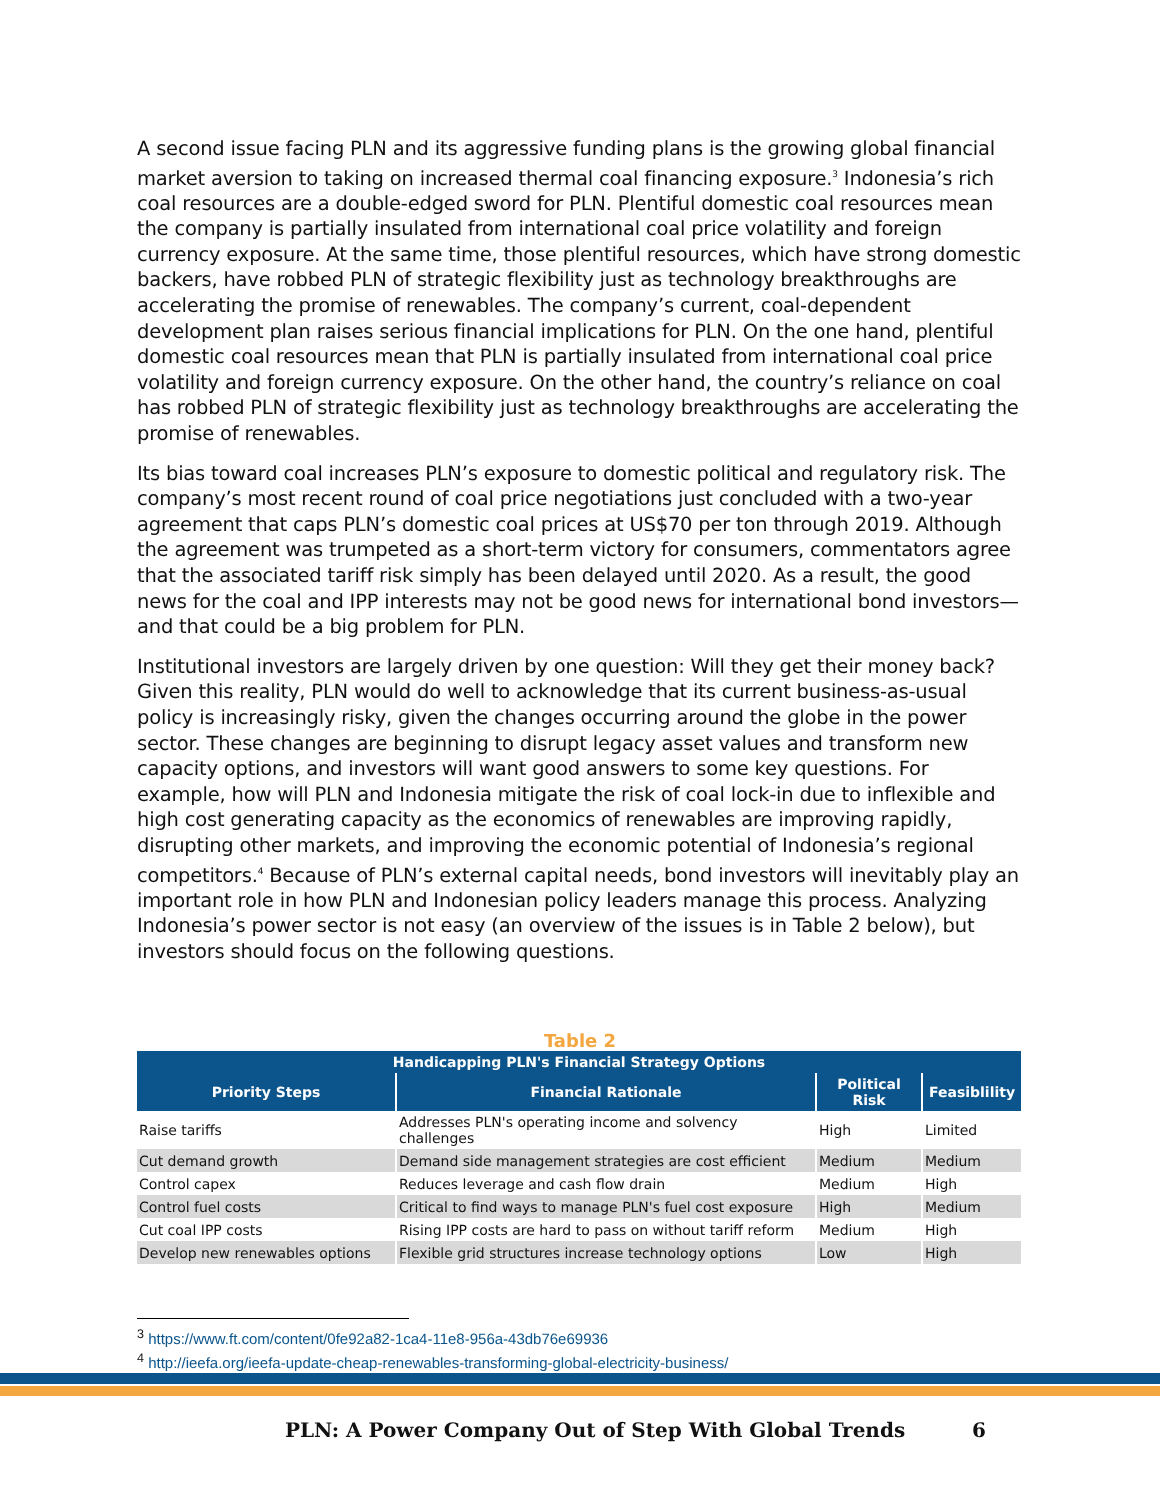A second issue facing PLN and its aggressive funding plans is the growing global financial market aversion to taking on increased thermal coal financing exposure.<sup>3</sup> Indonesia’s rich coal resources are a double-edged sword for PLN. Plentiful domestic coal resources mean the company is partially insulated from international coal price volatility and foreign currency exposure. At the same time, those plentiful resources, which have strong domestic backers, have robbed PLN of strategic flexibility just as technology breakthroughs are accelerating the promise of renewables. The company’s current, coal-dependent development plan raises serious financial implications for PLN. On the one hand, plentiful domestic coal resources mean that PLN is partially insulated from international coal price volatility and foreign currency exposure. On the other hand, the country’s reliance on coal has robbed PLN of strategic flexibility just as technology breakthroughs are accelerating the promise of renewables.
Its bias toward coal increases PLN’s exposure to domestic political and regulatory risk. The company’s most recent round of coal price negotiations just concluded with a two-year agreement that caps PLN’s domestic coal prices at US$70 per ton through 2019. Although the agreement was trumpeted as a short-term victory for consumers, commentators agree that the associated tariff risk simply has been delayed until 2020. As a result, the good news for the coal and IPP interests may not be good news for international bond investors—and that could be a big problem for PLN.
Institutional investors are largely driven by one question: Will they get their money back? Given this reality, PLN would do well to acknowledge that its current business-as-usual policy is increasingly risky, given the changes occurring around the globe in the power sector. These changes are beginning to disrupt legacy asset values and transform new capacity options, and investors will want good answers to some key questions. For example, how will PLN and Indonesia mitigate the risk of coal lock-in due to inflexible and high cost generating capacity as the economics of renewables are improving rapidly, disrupting other markets, and improving the economic potential of Indonesia’s regional competitors.<sup>4</sup> Because of PLN’s external capital needs, bond investors will inevitably play an important role in how PLN and Indonesian policy leaders manage this process. Analyzing Indonesia’s power sector is not easy (an overview of the issues is in Table 2 below), but investors should focus on the following questions.
Table 2
| Handicapping PLN's Financial Strategy Options | | | |
| --- | --- | --- | --- |
| Priority Steps | Financial Rationale | Political Risk | Feasiblility |
| Raise tariffs | Addresses PLN's operating income and solvency challenges | High | Limited |
| Cut demand growth | Demand side management strategies are cost efficient | Medium | Medium |
| Control capex | Reduces leverage and cash flow drain | Medium | High |
| Control fuel costs | Critical to find ways to manage PLN's fuel cost exposure | High | Medium |
| Cut coal IPP costs | Rising IPP costs are hard to pass on without tariff reform | Medium | High |
| Develop new renewables options | Flexible grid structures increase technology options | Low | High |
<sup>3</sup> https://www.ft.com/content/0fe92a82-1ca4-11e8-956a-43db76e69936
<sup>4</sup> http://ieefa.org/ieefa-update-cheap-renewables-transforming-global-electricity-business/
PLN: A Power Company Out of Step With Global Trends 6